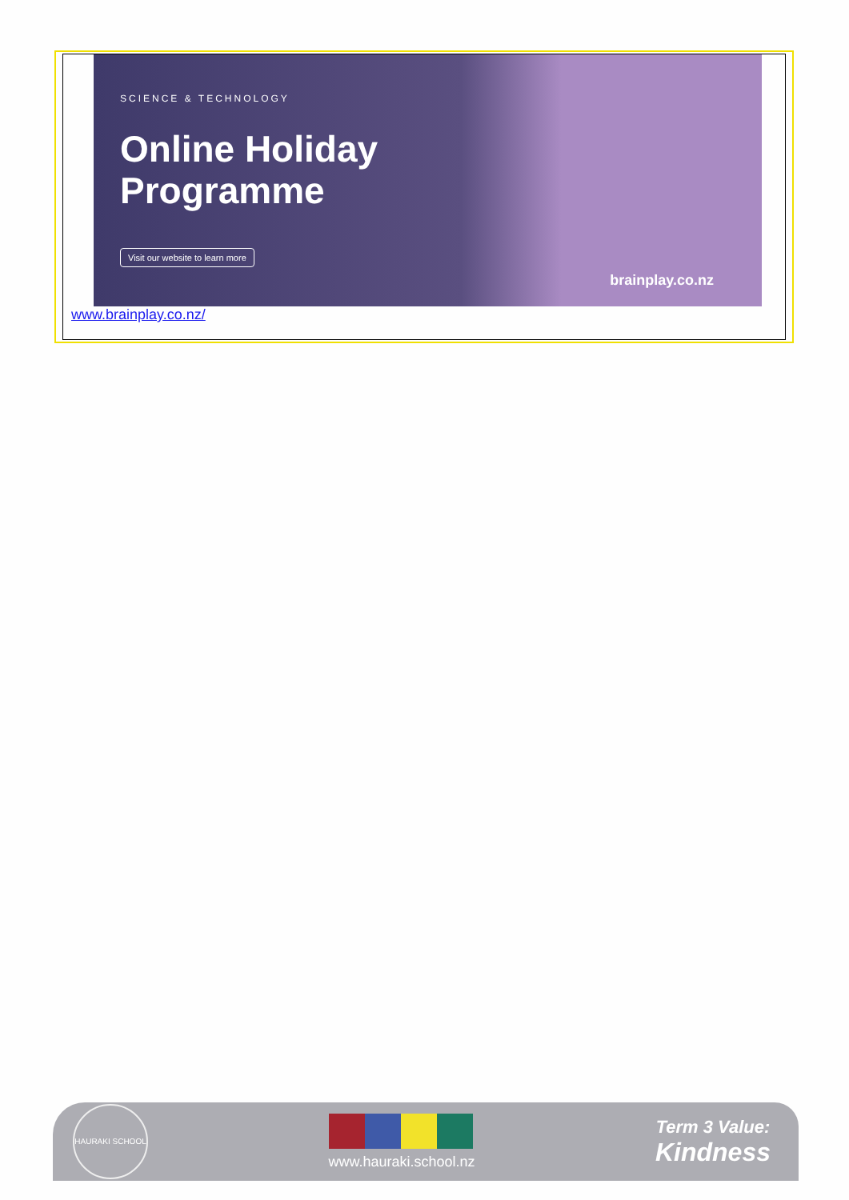SCIENCE & TECHNOLOGY
Online Holiday
Programme
Visit our website to learn more
brainplay.co.nz
www.brainplay.co.nz/
HAURAKI SCHOOL
www.hauraki.school.nz
Term 3 Value:
Kindness